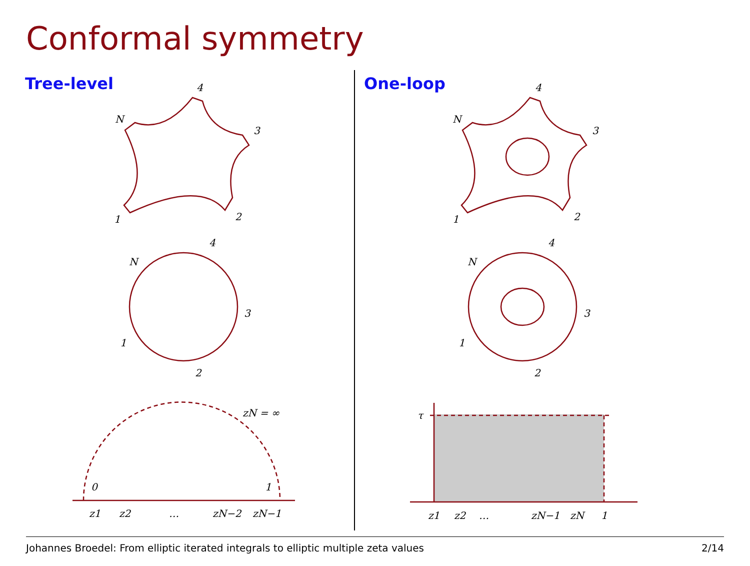Conformal symmetry
Tree-level
N
4
3
2
1
N
4
3
2
1
zN = ∞
0
1
z1
z2
…
zN−2
zN−1
One-loop
N
4
3
2
1
N
4
3
2
1
τ
z1
z2
…
zN−1
zN
1
Johannes Broedel: From elliptic iterated integrals to elliptic multiple zeta values 2/14